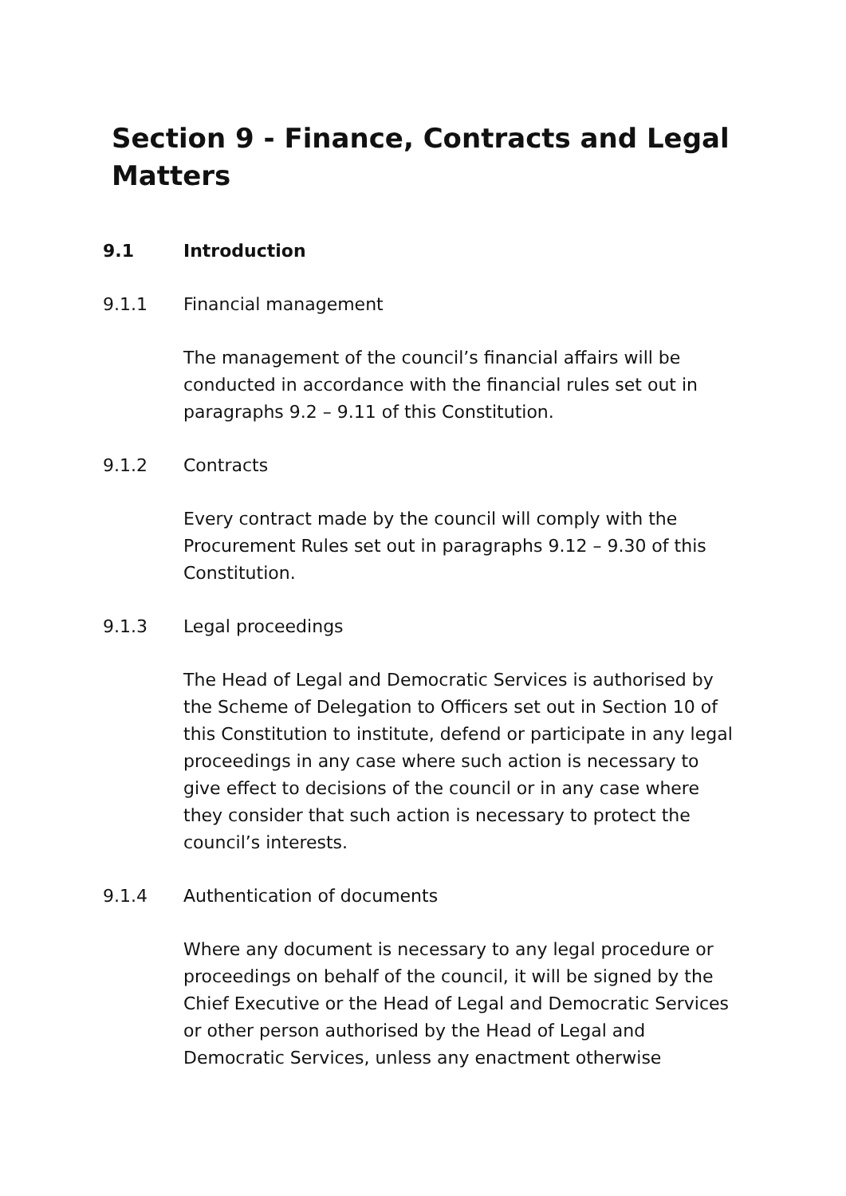Section 9 - Finance, Contracts and Legal Matters
9.1 Introduction
9.1.1 Financial management
The management of the council’s financial affairs will be conducted in accordance with the financial rules set out in paragraphs 9.2 – 9.11 of this Constitution.
9.1.2 Contracts
Every contract made by the council will comply with the Procurement Rules set out in paragraphs 9.12 – 9.30 of this Constitution.
9.1.3 Legal proceedings
The Head of Legal and Democratic Services is authorised by the Scheme of Delegation to Officers set out in Section 10 of this Constitution to institute, defend or participate in any legal proceedings in any case where such action is necessary to give effect to decisions of the council or in any case where they consider that such action is necessary to protect the council’s interests.
9.1.4 Authentication of documents
Where any document is necessary to any legal procedure or proceedings on behalf of the council, it will be signed by the Chief Executive or the Head of Legal and Democratic Services or other person authorised by the Head of Legal and Democratic Services, unless any enactment otherwise